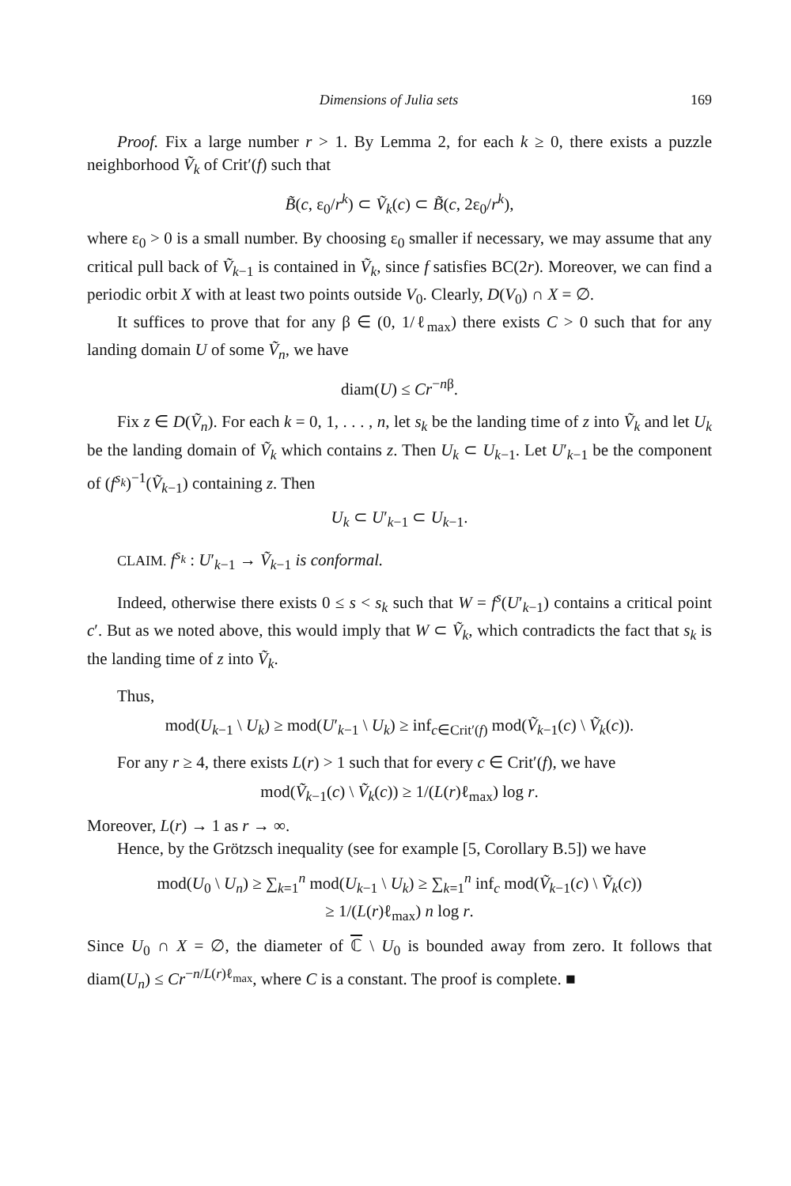Dimensions of Julia sets 169
Proof. Fix a large number r > 1. By Lemma 2, for each k ≥ 0, there exists a puzzle neighborhood Ṽ<sub>k</sub> of Crit′(f) such that
B̃(c, ε<sub>0</sub>/r<sup>k</sup>) ⊂ Ṽ<sub>k</sub>(c) ⊂ B̃(c, 2ε<sub>0</sub>/r<sup>k</sup>),
where ε<sub>0</sub> > 0 is a small number. By choosing ε<sub>0</sub> smaller if necessary, we may assume that any critical pull back of Ṽ<sub>k−1</sub> is contained in Ṽ<sub>k</sub>, since f satisfies BC(2r). Moreover, we can find a periodic orbit X with at least two points outside V<sub>0</sub>. Clearly, D(V<sub>0</sub>) ∩ X = ∅.
It suffices to prove that for any β ∈ (0, 1/ℓ<sub>max</sub>) there exists C > 0 such that for any landing domain U of some Ṽ<sub>n</sub>, we have
diam(U) ≤ Cr<sup>−nβ</sup>.
Fix z ∈ D(Ṽ<sub>n</sub>). For each k = 0, 1, . . . , n, let s<sub>k</sub> be the landing time of z into Ṽ<sub>k</sub> and let U<sub>k</sub> be the landing domain of Ṽ<sub>k</sub> which contains z. Then U<sub>k</sub> ⊂ U<sub>k−1</sub>. Let U′<sub>k−1</sub> be the component of (f<sup>s<sub>k</sub></sup>)<sup>−1</sup>(Ṽ<sub>k−1</sub>) containing z. Then
U<sub>k</sub> ⊂ U′<sub>k−1</sub> ⊂ U<sub>k−1</sub>.
CLAIM. f<sup>s<sub>k</sub></sup> : U′<sub>k−1</sub> → Ṽ<sub>k−1</sub> is conformal.
Indeed, otherwise there exists 0 ≤ s < s<sub>k</sub> such that W = f<sup>s</sup>(U′<sub>k−1</sub>) contains a critical point c′. But as we noted above, this would imply that W ⊂ Ṽ<sub>k</sub>, which contradicts the fact that s<sub>k</sub> is the landing time of z into Ṽ<sub>k</sub>.
Thus,
mod(U<sub>k−1</sub> \ U<sub>k</sub>) ≥ mod(U′<sub>k−1</sub> \ U<sub>k</sub>) ≥ inf<sub>c∈Crit′(f)</sub> mod(Ṽ<sub>k−1</sub>(c) \ Ṽ<sub>k</sub>(c)).
For any r ≥ 4, there exists L(r) > 1 such that for every c ∈ Crit′(f), we have
mod(Ṽ<sub>k−1</sub>(c) \ Ṽ<sub>k</sub>(c)) ≥ 1/(L(r)ℓ<sub>max</sub>) log r.
Moreover, L(r) → 1 as r → ∞.
Hence, by the Grötzsch inequality (see for example [5, Corollary B.5]) we have
mod(U<sub>0</sub> \ U<sub>n</sub>) ≥ ∑<sub>k=1</sub><sup>n</sup> mod(U<sub>k−1</sub> \ U<sub>k</sub>) ≥ ∑<sub>k=1</sub><sup>n</sup> inf<sub>c</sub> mod(Ṽ<sub>k−1</sub>(c) \ Ṽ<sub>k</sub>(c))
≥ 1/(L(r)ℓ<sub>max</sub>) n log r.
Since U<sub>0</sub> ∩ X = ∅, the diameter of ℂ \ U<sub>0</sub> is bounded away from zero. It follows that diam(U<sub>n</sub>) ≤ Cr<sup>−n/L(r)ℓ<sub>max</sub></sup>, where C is a constant. The proof is complete. ■